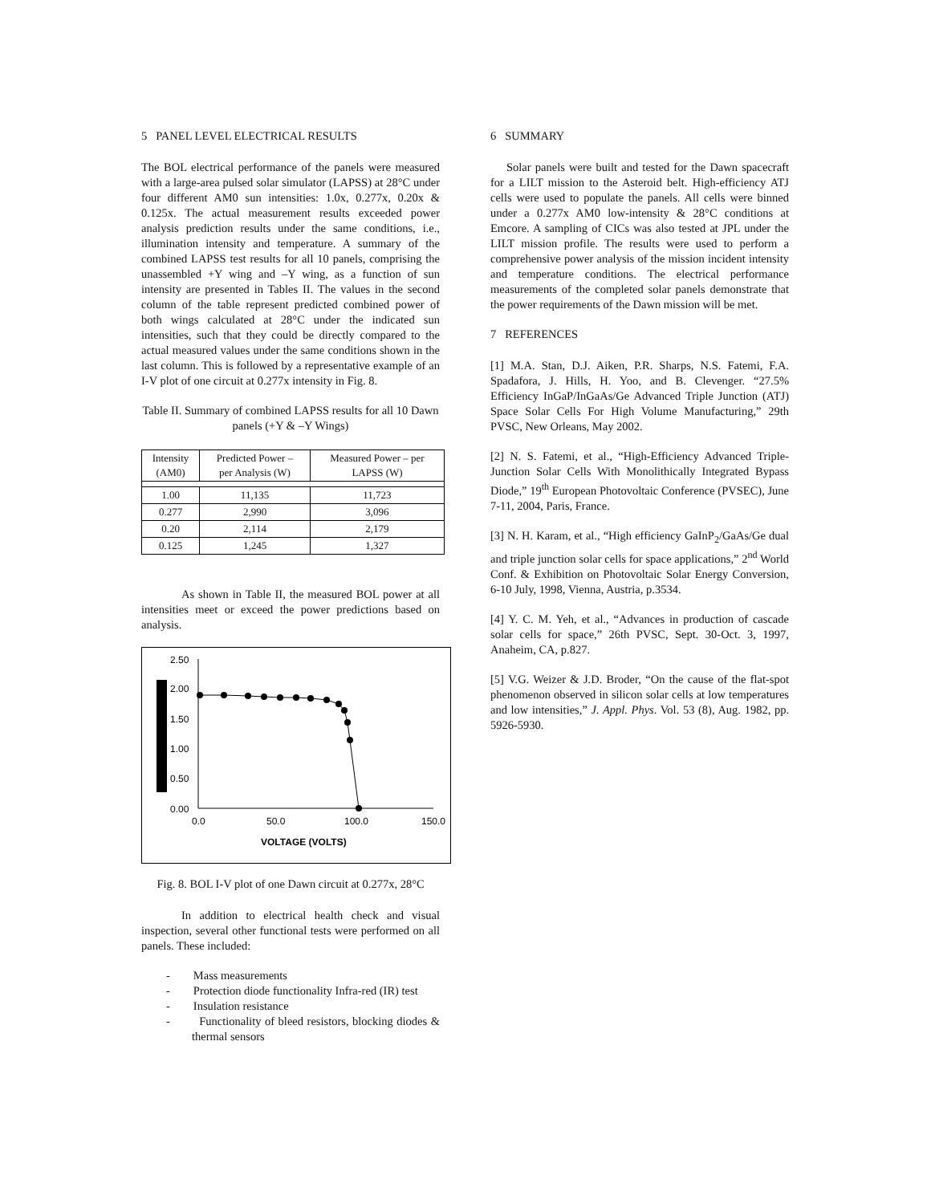5 PANEL LEVEL ELECTRICAL RESULTS
The BOL electrical performance of the panels were measured with a large-area pulsed solar simulator (LAPSS) at 28°C under four different AM0 sun intensities: 1.0x, 0.277x, 0.20x & 0.125x. The actual measurement results exceeded power analysis prediction results under the same conditions, i.e., illumination intensity and temperature. A summary of the combined LAPSS test results for all 10 panels, comprising the unassembled +Y wing and –Y wing, as a function of sun intensity are presented in Tables II. The values in the second column of the table represent predicted combined power of both wings calculated at 28°C under the indicated sun intensities, such that they could be directly compared to the actual measured values under the same conditions shown in the last column. This is followed by a representative example of an I-V plot of one circuit at 0.277x intensity in Fig. 8.
Table II. Summary of combined LAPSS results for all 10 Dawn panels (+Y & –Y Wings)
| Intensity (AM0) | Predicted Power – per Analysis (W) | Measured Power – per LAPSS (W) |
| 1.00 | 11,135 | 11,723 |
| 0.277 | 2,990 | 3,096 |
| 0.20 | 2,114 | 2,179 |
| 0.125 | 1,245 | 1,327 |
As shown in Table II, the measured BOL power at all intensities meet or exceed the power predictions based on analysis.
2.50
2.00
1.50
1.00
0.50
0.00
0.0
50.0
100.0
150.0
VOLTAGE (VOLTS)
Fig. 8. BOL I-V plot of one Dawn circuit at 0.277x, 28°C
In addition to electrical health check and visual inspection, several other functional tests were performed on all panels. These included:
- Mass measurements
- Protection diode functionality Infra-red (IR) test
- Insulation resistance
- Functionality of bleed resistors, blocking diodes & thermal sensors
6 SUMMARY
Solar panels were built and tested for the Dawn spacecraft for a LILT mission to the Asteroid belt. High-efficiency ATJ cells were used to populate the panels. All cells were binned under a 0.277x AM0 low-intensity & 28°C conditions at Emcore. A sampling of CICs was also tested at JPL under the LILT mission profile. The results were used to perform a comprehensive power analysis of the mission incident intensity and temperature conditions. The electrical performance measurements of the completed solar panels demonstrate that the power requirements of the Dawn mission will be met.
7 REFERENCES
[1] M.A. Stan, D.J. Aiken, P.R. Sharps, N.S. Fatemi, F.A. Spadafora, J. Hills, H. Yoo, and B. Clevenger. “27.5% Efficiency InGaP/InGaAs/Ge Advanced Triple Junction (ATJ) Space Solar Cells For High Volume Manufacturing,” 29th PVSC, New Orleans, May 2002.
[2] N. S. Fatemi, et al., “High-Efficiency Advanced Triple-Junction Solar Cells With Monolithically Integrated Bypass Diode,” 19<sup>th</sup> European Photovoltaic Conference (PVSEC), June 7-11, 2004, Paris, France.
[3] N. H. Karam, et al., “High efficiency GaInP<sub>2</sub>/GaAs/Ge dual and triple junction solar cells for space applications,” 2<sup>nd</sup> World Conf. & Exhibition on Photovoltaic Solar Energy Conversion, 6-10 July, 1998, Vienna, Austria, p.3534.
[4] Y. C. M. Yeh, et al., “Advances in production of cascade solar cells for space,” 26th PVSC, Sept. 30-Oct. 3, 1997, Anaheim, CA, p.827.
[5] V.G. Weizer & J.D. Broder, “On the cause of the flat-spot phenomenon observed in silicon solar cells at low temperatures and low intensities,” J. Appl. Phys. Vol. 53 (8), Aug. 1982, pp. 5926-5930.